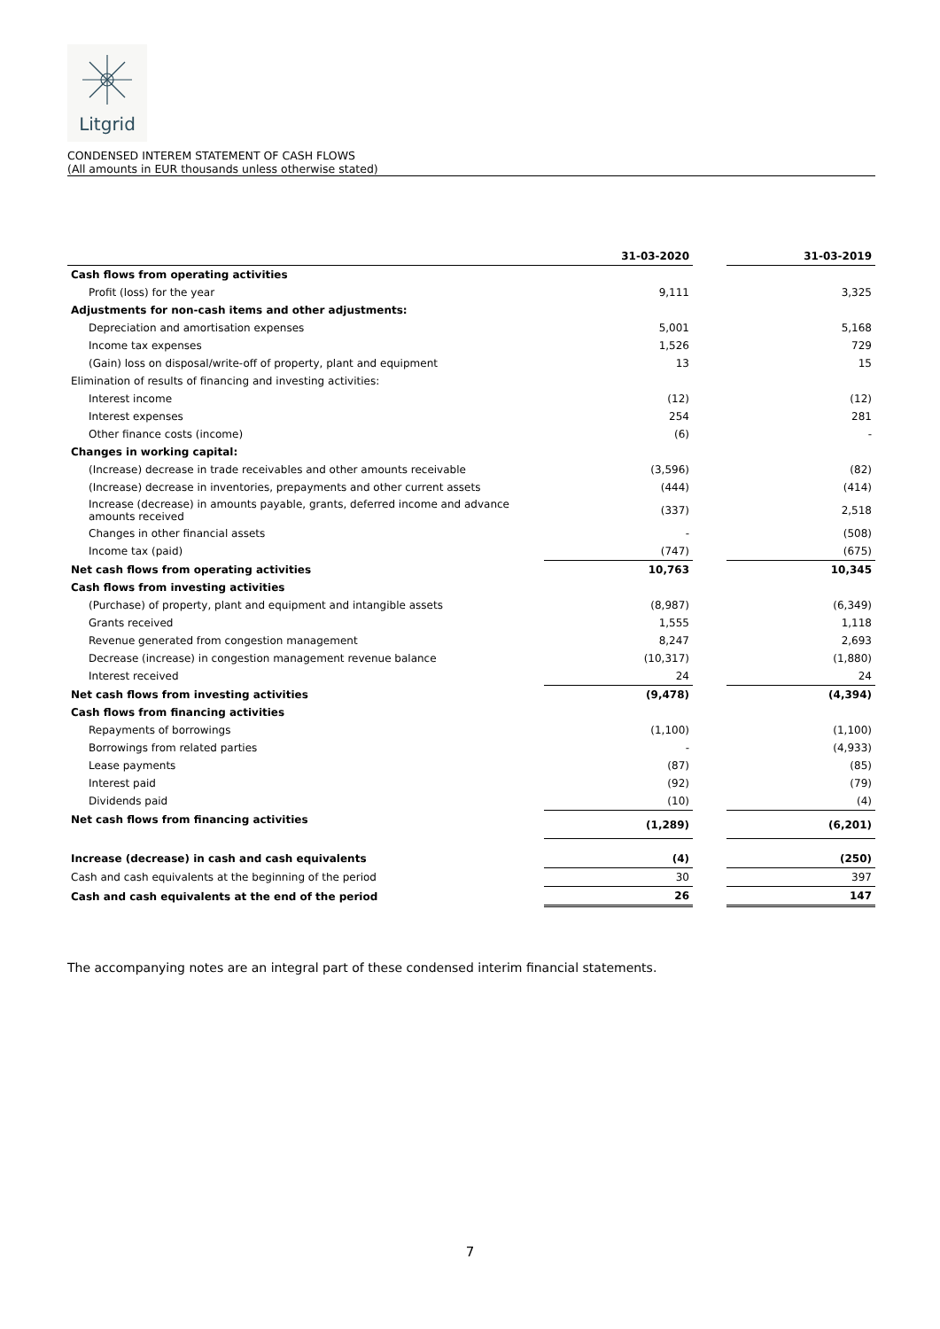Litgrid
CONDENSED INTEREM STATEMENT OF CASH FLOWS
(All amounts in EUR thousands unless otherwise stated)
| | 31-03-2020 | | 31-03-2019 |
| --- | --- | --- | --- |
| Cash flows from operating activities | | | |
| Profit (loss) for the year | 9,111 | | 3,325 |
| Adjustments for non-cash items and other adjustments: | | | |
| Depreciation and amortisation expenses | 5,001 | | 5,168 |
| Income tax expenses | 1,526 | | 729 |
| (Gain) loss on disposal/write-off of property, plant and equipment | 13 | | 15 |
| Elimination of results of financing and investing activities: | | | |
| Interest income | (12) | | (12) |
| Interest expenses | 254 | | 281 |
| Other finance costs (income) | (6) | | - |
| Changes in working capital: | | | |
| (Increase) decrease in trade receivables and other amounts receivable | (3,596) | | (82) |
| (Increase) decrease in inventories, prepayments and other current assets | (444) | | (414) |
| Increase (decrease) in amounts payable, grants, deferred income and advance amounts received | (337) | | 2,518 |
| Changes in other financial assets | - | | (508) |
| Income tax (paid) | (747) | | (675) |
| Net cash flows from operating activities | 10,763 | | 10,345 |
| Cash flows from investing activities | | | |
| (Purchase) of property, plant and equipment and intangible assets | (8,987) | | (6,349) |
| Grants received | 1,555 | | 1,118 |
| Revenue generated from congestion management | 8,247 | | 2,693 |
| Decrease (increase) in congestion management revenue balance | (10,317) | | (1,880) |
| Interest received | 24 | | 24 |
| Net cash flows from investing activities | (9,478) | | (4,394) |
| Cash flows from financing activities | | | |
| Repayments of borrowings | (1,100) | | (1,100) |
| Borrowings from related parties | - | | (4,933) |
| Lease payments | (87) | | (85) |
| Interest paid | (92) | | (79) |
| Dividends paid | (10) | | (4) |
| Net cash flows from financing activities | (1,289) | | (6,201) |
| Increase (decrease) in cash and cash equivalents | (4) | | (250) |
| Cash and cash equivalents at the beginning of the period | 30 | | 397 |
| Cash and cash equivalents at the end of the period | 26 | | 147 |
The accompanying notes are an integral part of these condensed interim financial statements.
7